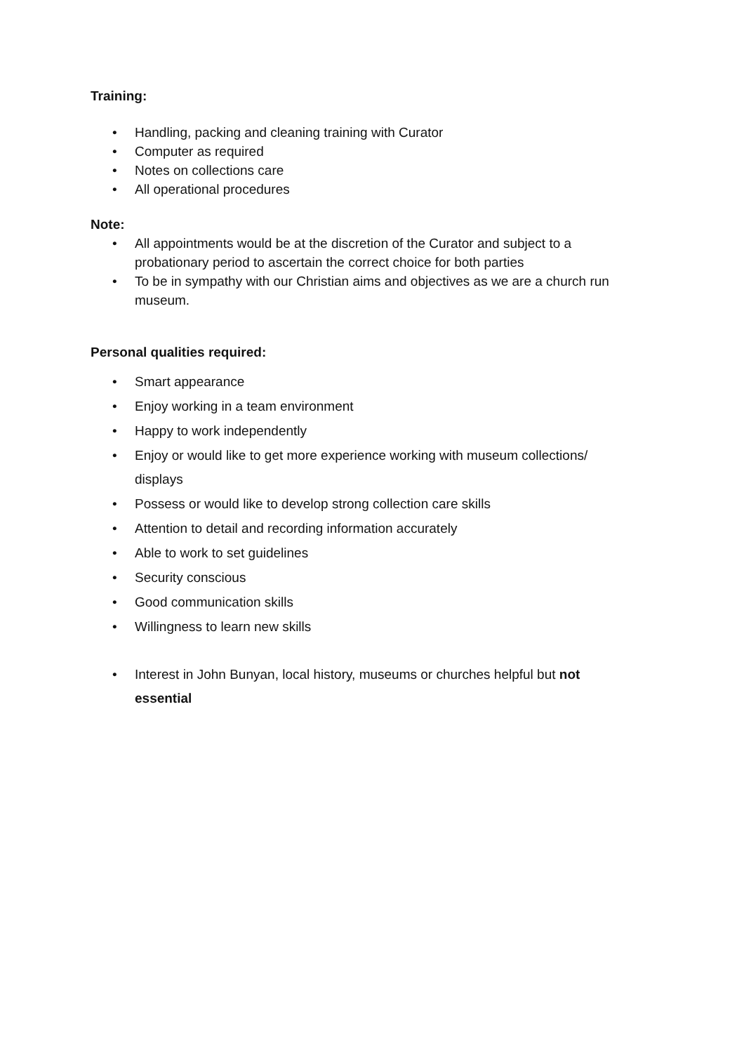Training:
• Handling, packing and cleaning training with Curator
• Computer as required
• Notes on collections care
• All operational procedures
Note:
• All appointments would be at the discretion of the Curator and subject to a probationary period to ascertain the correct choice for both parties
• To be in sympathy with our Christian aims and objectives as we are a church run museum.
Personal qualities required:
• Smart appearance
• Enjoy working in a team environment
• Happy to work independently
• Enjoy or would like to get more experience working with museum collections/ displays
• Possess or would like to develop strong collection care skills
• Attention to detail and recording information accurately
• Able to work to set guidelines
• Security conscious
• Good communication skills
• Willingness to learn new skills
• Interest in John Bunyan, local history, museums or churches helpful but not essential